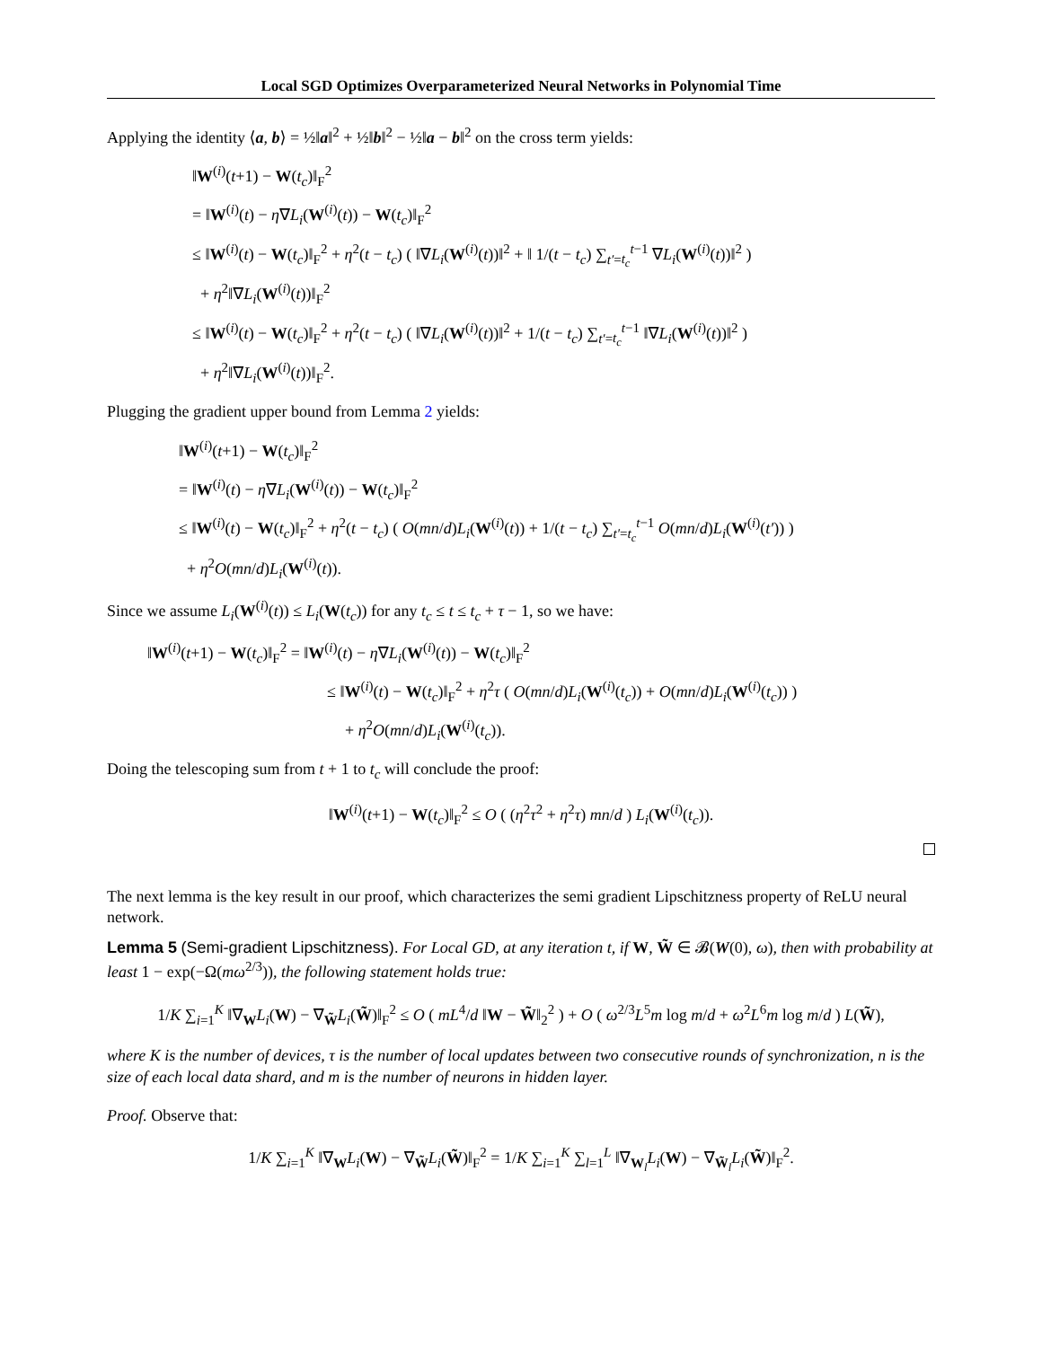Local SGD Optimizes Overparameterized Neural Networks in Polynomial Time
Applying the identity ⟨a, b⟩ = ½‖a‖<sup>2</sup> + ½‖b‖<sup>2</sup> − ½‖a − b‖<sup>2</sup> on the cross term yields:
‖W<sup>(i)</sup>(t+1) − W(t<sub>c</sub>)‖<sub>F</sub><sup>2</sup>
= ‖W<sup>(i)</sup>(t) − η∇L<sub>i</sub>(W<sup>(i)</sup>(t)) − W(t<sub>c</sub>)‖<sub>F</sub><sup>2</sup>
≤ ‖W<sup>(i)</sup>(t) − W(t<sub>c</sub>)‖<sub>F</sub><sup>2</sup> + η<sup>2</sup>(t − t<sub>c</sub>) ( ‖∇L<sub>i</sub>(W<sup>(i)</sup>(t))‖<sup>2</sup> + ‖ 1/(t − t<sub>c</sub>) ∑<sub>t′=t<sub>c</sub></sub><sup>t−1</sup> ∇L<sub>i</sub>(W<sup>(i)</sup>(t))‖<sup>2</sup> )
+ η<sup>2</sup>‖∇L<sub>i</sub>(W<sup>(i)</sup>(t))‖<sub>F</sub><sup>2</sup>
≤ ‖W<sup>(i)</sup>(t) − W(t<sub>c</sub>)‖<sub>F</sub><sup>2</sup> + η<sup>2</sup>(t − t<sub>c</sub>) ( ‖∇L<sub>i</sub>(W<sup>(i)</sup>(t))‖<sup>2</sup> + 1/(t − t<sub>c</sub>) ∑<sub>t′=t<sub>c</sub></sub><sup>t−1</sup> ‖∇L<sub>i</sub>(W<sup>(i)</sup>(t))‖<sup>2</sup> )
+ η<sup>2</sup>‖∇L<sub>i</sub>(W<sup>(i)</sup>(t))‖<sub>F</sub><sup>2</sup>.
Plugging the gradient upper bound from Lemma 2 yields:
‖W<sup>(i)</sup>(t+1) − W(t<sub>c</sub>)‖<sub>F</sub><sup>2</sup>
= ‖W<sup>(i)</sup>(t) − η∇L<sub>i</sub>(W<sup>(i)</sup>(t)) − W(t<sub>c</sub>)‖<sub>F</sub><sup>2</sup>
≤ ‖W<sup>(i)</sup>(t) − W(t<sub>c</sub>)‖<sub>F</sub><sup>2</sup> + η<sup>2</sup>(t − t<sub>c</sub>) ( O(mn/d)L<sub>i</sub>(W<sup>(i)</sup>(t)) + 1/(t − t<sub>c</sub>) ∑<sub>t′=t<sub>c</sub></sub><sup>t−1</sup> O(mn/d)L<sub>i</sub>(W<sup>(i)</sup>(t′)) )
+ η<sup>2</sup>O(mn/d)L<sub>i</sub>(W<sup>(i)</sup>(t)).
Since we assume L<sub>i</sub>(W<sup>(i)</sup>(t)) ≤ L<sub>i</sub>(W(t<sub>c</sub>)) for any t<sub>c</sub> ≤ t ≤ t<sub>c</sub> + τ − 1, so we have:
‖W<sup>(i)</sup>(t+1) − W(t<sub>c</sub>)‖<sub>F</sub><sup>2</sup> = ‖W<sup>(i)</sup>(t) − η∇L<sub>i</sub>(W<sup>(i)</sup>(t)) − W(t<sub>c</sub>)‖<sub>F</sub><sup>2</sup>
≤ ‖W<sup>(i)</sup>(t) − W(t<sub>c</sub>)‖<sub>F</sub><sup>2</sup> + η<sup>2</sup>τ ( O(mn/d)L<sub>i</sub>(W<sup>(i)</sup>(t<sub>c</sub>)) + O(mn/d)L<sub>i</sub>(W<sup>(i)</sup>(t<sub>c</sub>)) )
+ η<sup>2</sup>O(mn/d)L<sub>i</sub>(W<sup>(i)</sup>(t<sub>c</sub>)).
Doing the telescoping sum from t + 1 to t<sub>c</sub> will conclude the proof:
‖W<sup>(i)</sup>(t+1) − W(t<sub>c</sub>)‖<sub>F</sub><sup>2</sup> ≤ O ( (η<sup>2</sup>τ<sup>2</sup> + η<sup>2</sup>τ) mn/d ) L<sub>i</sub>(W<sup>(i)</sup>(t<sub>c</sub>)).
The next lemma is the key result in our proof, which characterizes the semi gradient Lipschitzness property of ReLU neural network.
Lemma 5 (Semi-gradient Lipschitzness). For Local GD, at any iteration t, if W, W̃ ∈ 𝓑(W(0), ω), then with probability at least 1 − exp(−Ω(mω<sup>2/3</sup>)), the following statement holds true:
1/K ∑<sub>i=1</sub><sup>K</sup> ‖∇<sub>W</sub>L<sub>i</sub>(W) − ∇<sub>W̃</sub>L<sub>i</sub>(W̃)‖<sub>F</sub><sup>2</sup> ≤ O ( mL<sup>4</sup>/d ‖W − W̃‖<sub>2</sub><sup>2</sup> ) + O ( ω<sup>2/3</sup>L<sup>5</sup>m log m/d + ω<sup>2</sup>L<sup>6</sup>m log m/d ) L(W̃),
where K is the number of devices, τ is the number of local updates between two consecutive rounds of synchronization, n is the size of each local data shard, and m is the number of neurons in hidden layer.
Proof. Observe that:
1/K ∑<sub>i=1</sub><sup>K</sup> ‖∇<sub>W</sub>L<sub>i</sub>(W) − ∇<sub>W̃</sub>L<sub>i</sub>(W̃)‖<sub>F</sub><sup>2</sup> = 1/K ∑<sub>i=1</sub><sup>K</sup> ∑<sub>l=1</sub><sup>L</sup> ‖∇<sub>W<sub>l</sub></sub>L<sub>i</sub>(W) − ∇<sub>W̃<sub>l</sub></sub>L<sub>i</sub>(W̃)‖<sub>F</sub><sup>2</sup>.